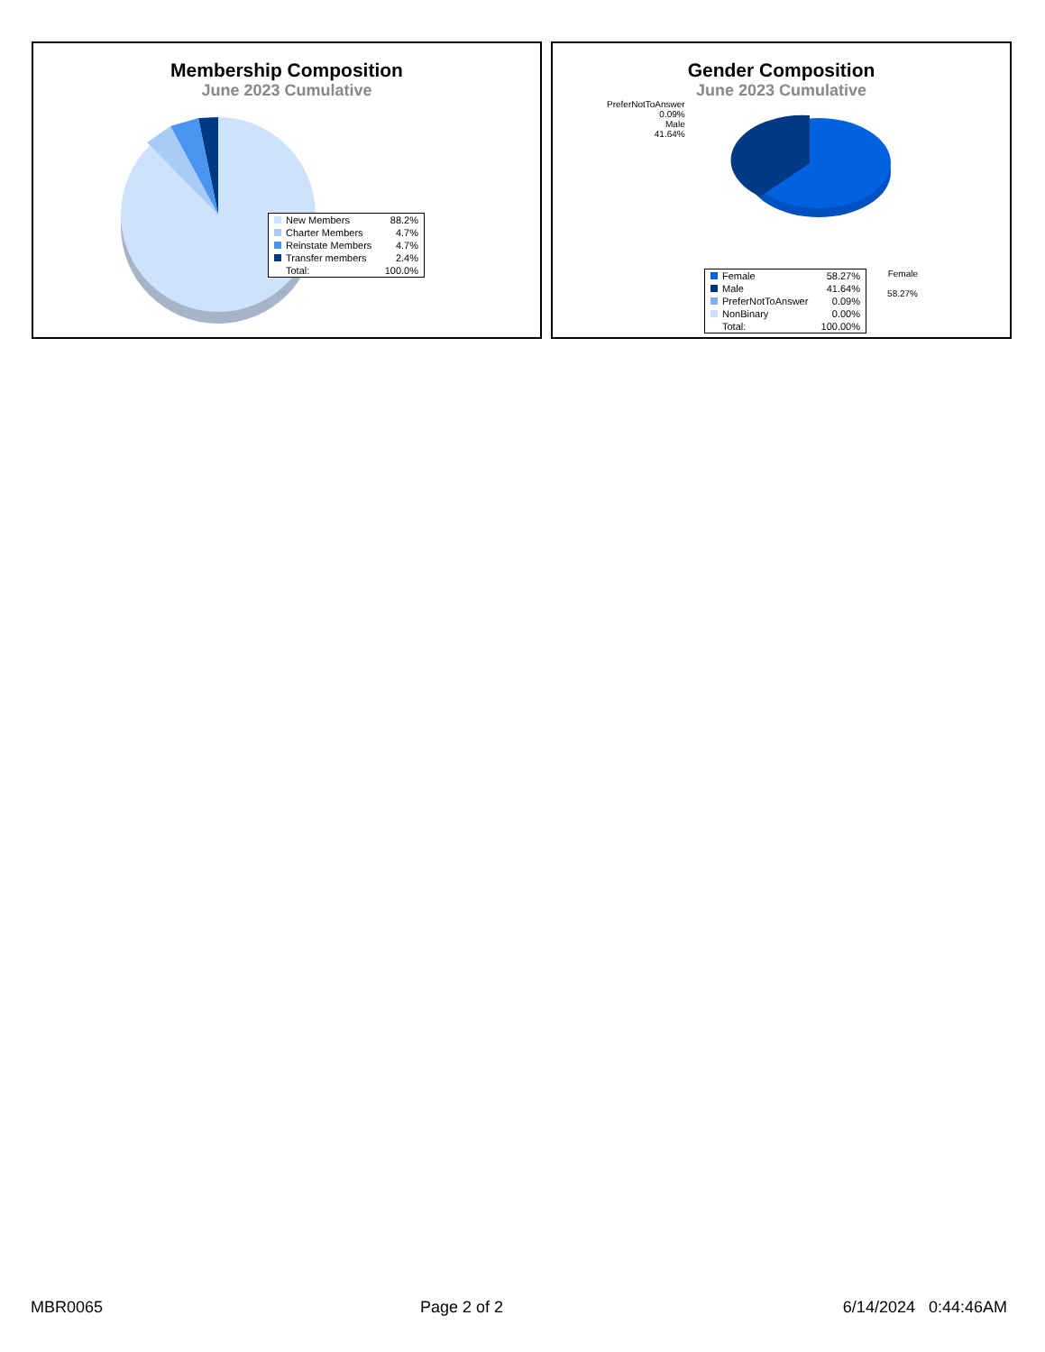Membership Composition
June 2023 Cumulative
| New Members | 88.2% |
| Charter Members | 4.7% |
| Reinstate Members | 4.7% |
| Transfer members | 2.4% |
| Total: | 100.0% |
Gender Composition
June 2023 Cumulative
PreferNotToAnswer
0.09%
Male
41.64%
Female
58.27%
| Female | 58.27% |
| Male | 41.64% |
| PreferNotToAnswer | 0.09% |
| NonBinary | 0.00% |
| Total: | 100.00% |
MBR0065 Page 2 of 2 6/14/2024 0:44:46AM